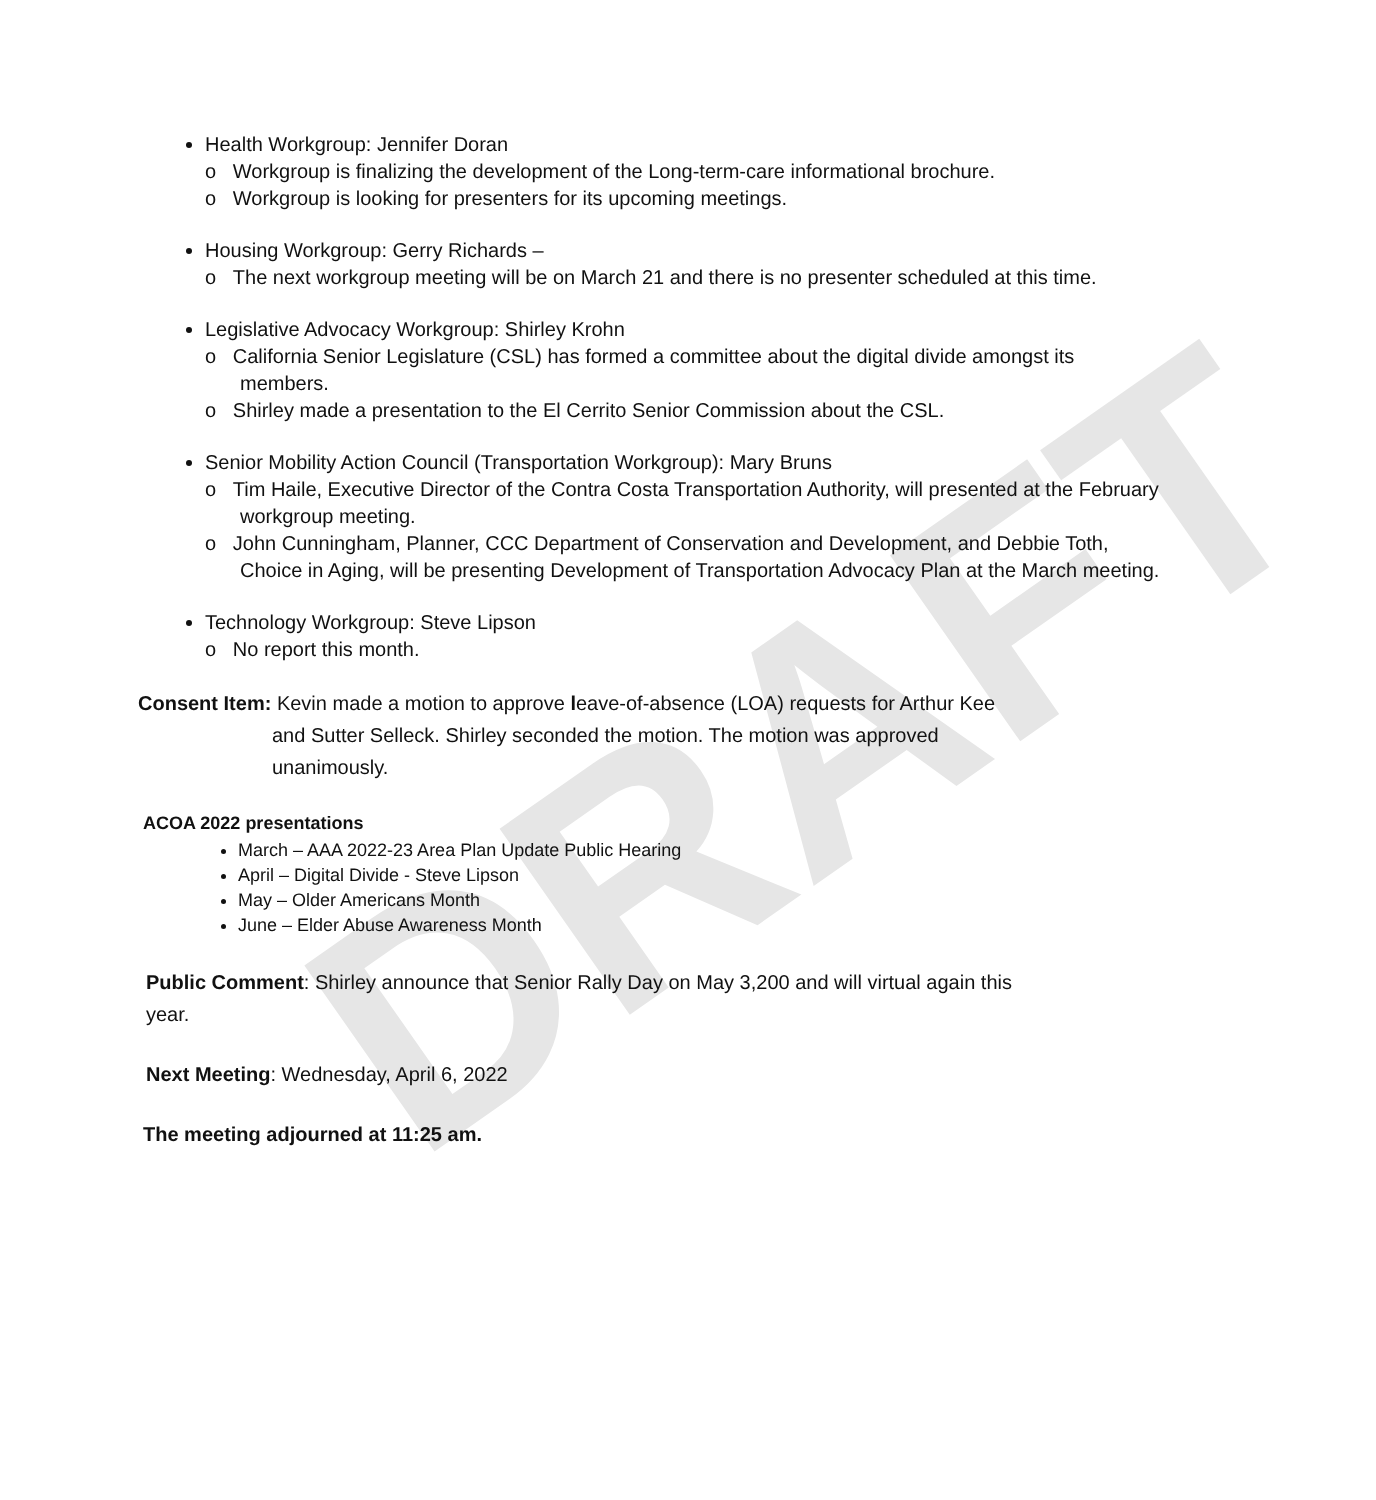DRAFT
Health Workgroup: Jennifer Doran
o Workgroup is finalizing the development of the Long-term-care informational brochure.
o Workgroup is looking for presenters for its upcoming meetings.
Housing Workgroup: Gerry Richards –
o The next workgroup meeting will be on March 21 and there is no presenter scheduled at this time.
Legislative Advocacy Workgroup: Shirley Krohn
o California Senior Legislature (CSL) has formed a committee about the digital divide amongst its members.
o Shirley made a presentation to the El Cerrito Senior Commission about the CSL.
Senior Mobility Action Council (Transportation Workgroup): Mary Bruns
o Tim Haile, Executive Director of the Contra Costa Transportation Authority, will presented at the February workgroup meeting.
o John Cunningham, Planner, CCC Department of Conservation and Development, and Debbie Toth, Choice in Aging, will be presenting Development of Transportation Advocacy Plan at the March meeting.
Technology Workgroup: Steve Lipson
o No report this month.
Consent Item: Kevin made a motion to approve leave-of-absence (LOA) requests for Arthur Kee
and Sutter Selleck. Shirley seconded the motion. The motion was approved
unanimously.
ACOA 2022 presentations
March – AAA 2022-23 Area Plan Update Public Hearing
April – Digital Divide - Steve Lipson
May – Older Americans Month
June – Elder Abuse Awareness Month
Public Comment: Shirley announce that Senior Rally Day on May 3,200 and will virtual again this year.
Next Meeting: Wednesday, April 6, 2022
The meeting adjourned at 11:25 am.